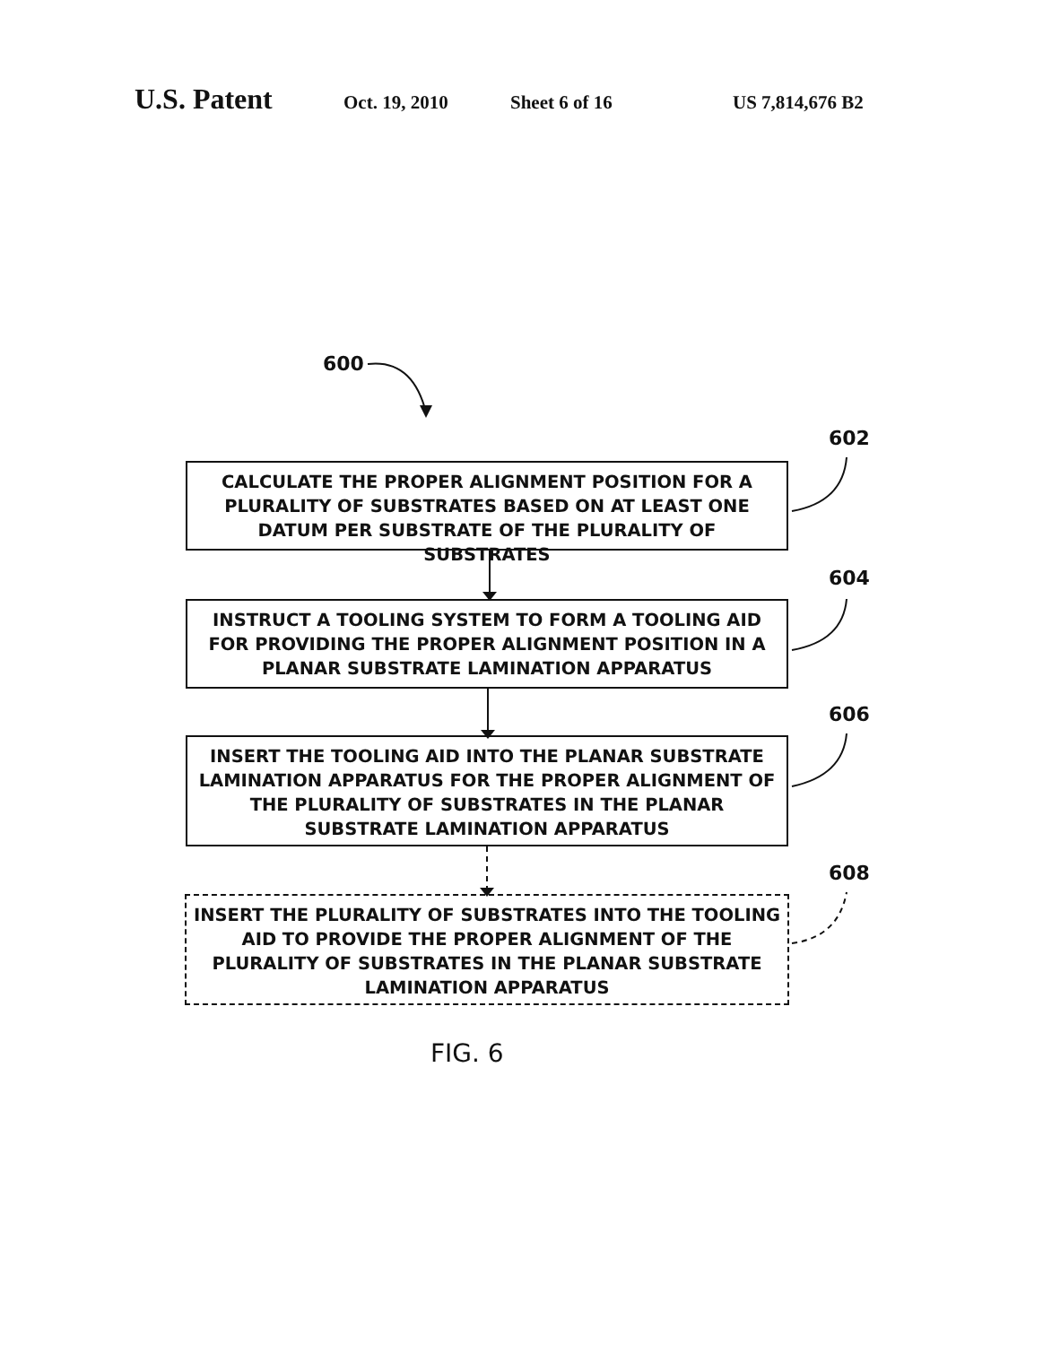U.S. Patent Oct. 19, 2010 Sheet 6 of 16 US 7,814,676 B2
600
602
CALCULATE THE PROPER ALIGNMENT POSITION FOR A PLURALITY OF SUBSTRATES BASED ON AT LEAST ONE DATUM PER SUBSTRATE OF THE PLURALITY OF SUBSTRATES
604
INSTRUCT A TOOLING SYSTEM TO FORM A TOOLING AID FOR PROVIDING THE PROPER ALIGNMENT POSITION IN A PLANAR SUBSTRATE LAMINATION APPARATUS
606
INSERT THE TOOLING AID INTO THE PLANAR SUBSTRATE LAMINATION APPARATUS FOR THE PROPER ALIGNMENT OF THE PLURALITY OF SUBSTRATES IN THE PLANAR SUBSTRATE LAMINATION APPARATUS
608
INSERT THE PLURALITY OF SUBSTRATES INTO THE TOOLING AID TO PROVIDE THE PROPER ALIGNMENT OF THE PLURALITY OF SUBSTRATES IN THE PLANAR SUBSTRATE LAMINATION APPARATUS
FIG. 6